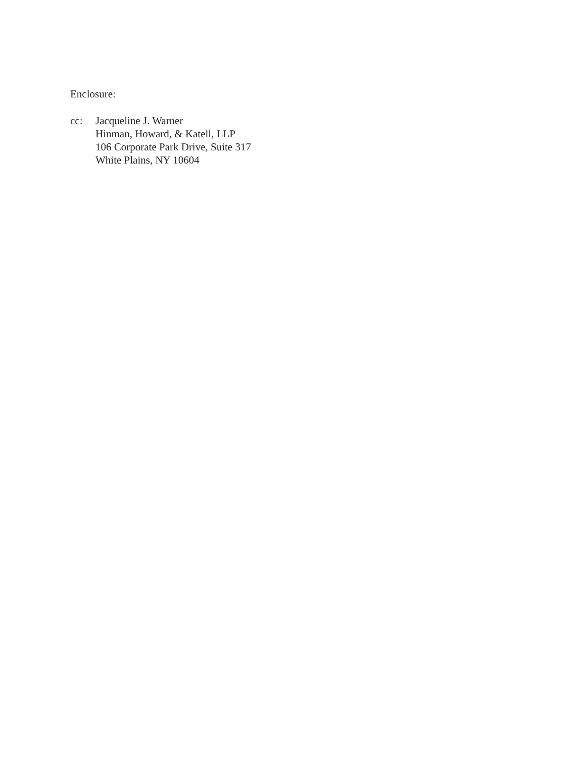Enclosure:
cc: Jacqueline J. Warner
Hinman, Howard, & Katell, LLP
106 Corporate Park Drive, Suite 317
White Plains, NY 10604